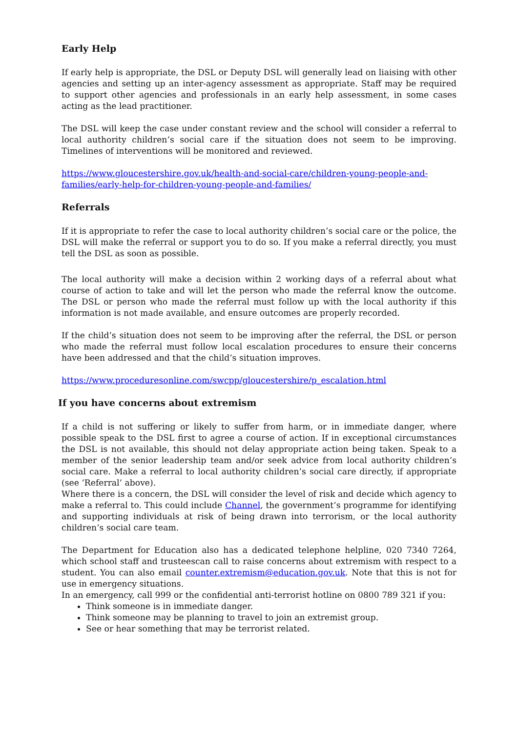Early Help
If early help is appropriate, the DSL or Deputy DSL will generally lead on liaising with other agencies and setting up an inter-agency assessment as appropriate. Staff may be required to support other agencies and professionals in an early help assessment, in some cases acting as the lead practitioner.
The DSL will keep the case under constant review and the school will consider a referral to local authority children’s social care if the situation does not seem to be improving. Timelines of interventions will be monitored and reviewed.
https://www.gloucestershire.gov.uk/health-and-social-care/children-young-people-and-families/early-help-for-children-young-people-and-families/
Referrals
If it is appropriate to refer the case to local authority children’s social care or the police, the DSL will make the referral or support you to do so. If you make a referral directly, you must tell the DSL as soon as possible.
The local authority will make a decision within 2 working days of a referral about what course of action to take and will let the person who made the referral know the outcome. The DSL or person who made the referral must follow up with the local authority if this information is not made available, and ensure outcomes are properly recorded.
If the child’s situation does not seem to be improving after the referral, the DSL or person who made the referral must follow local escalation procedures to ensure their concerns have been addressed and that the child’s situation improves.
https://www.proceduresonline.com/swcpp/gloucestershire/p_escalation.html
If you have concerns about extremism
If a child is not suffering or likely to suffer from harm, or in immediate danger, where possible speak to the DSL first to agree a course of action. If in exceptional circumstances the DSL is not available, this should not delay appropriate action being taken. Speak to a member of the senior leadership team and/or seek advice from local authority children’s social care. Make a referral to local authority children’s social care directly, if appropriate (see ‘Referral’ above).
Where there is a concern, the DSL will consider the level of risk and decide which agency to make a referral to. This could include Channel, the government’s programme for identifying and supporting individuals at risk of being drawn into terrorism, or the local authority children’s social care team.
The Department for Education also has a dedicated telephone helpline, 020 7340 7264, which school staff and trusteescan call to raise concerns about extremism with respect to a student. You can also email counter.extremism@education.gov.uk. Note that this is not for use in emergency situations.
In an emergency, call 999 or the confidential anti-terrorist hotline on 0800 789 321 if you:
Think someone is in immediate danger.
Think someone may be planning to travel to join an extremist group.
See or hear something that may be terrorist related.